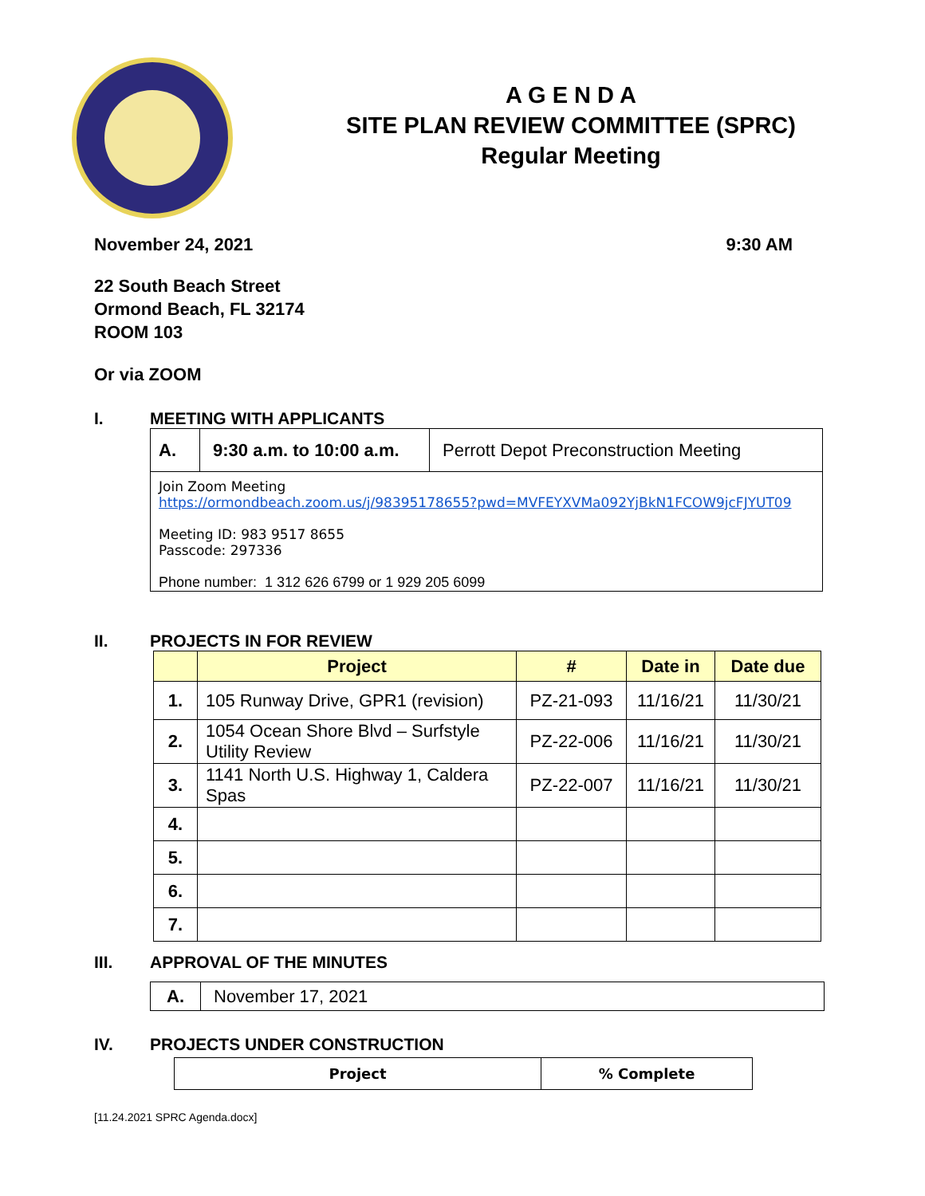A G E N D A
SITE PLAN REVIEW COMMITTEE (SPRC)
Regular Meeting
November 24, 2021 9:30 AM
22 South Beach Street
Ormond Beach, FL 32174
ROOM 103
Or via ZOOM
I. MEETING WITH APPLICANTS
| A. | 9:30 a.m. to 10:00 a.m. | Perrott Depot Preconstruction Meeting |
| Join Zoom Meeting https://ormondbeach.zoom.us/j/98395178655?pwd=MVFEYXVMa092YjBkN1FCOW9jcFJYUT09 Meeting ID: 983 9517 8655 Passcode: 297336 Phone number: 1 312 626 6799 or 1 929 205 6099 | | |
II. PROJECTS IN FOR REVIEW
| | Project | # | Date in | Date due |
| --- | --- | --- | --- | --- |
| 1. | 105 Runway Drive, GPR1 (revision) | PZ-21-093 | 11/16/21 | 11/30/21 |
| 2. | 1054 Ocean Shore Blvd – Surfstyle Utility Review | PZ-22-006 | 11/16/21 | 11/30/21 |
| 3. | 1141 North U.S. Highway 1, Caldera Spas | PZ-22-007 | 11/16/21 | 11/30/21 |
| 4. | | | | |
| 5. | | | | |
| 6. | | | | |
| 7. | | | | |
III. APPROVAL OF THE MINUTES
| A. | November 17, 2021 |
IV. PROJECTS UNDER CONSTRUCTION
| Project | % Complete |
| --- | --- |
[11.24.2021 SPRC Agenda.docx]